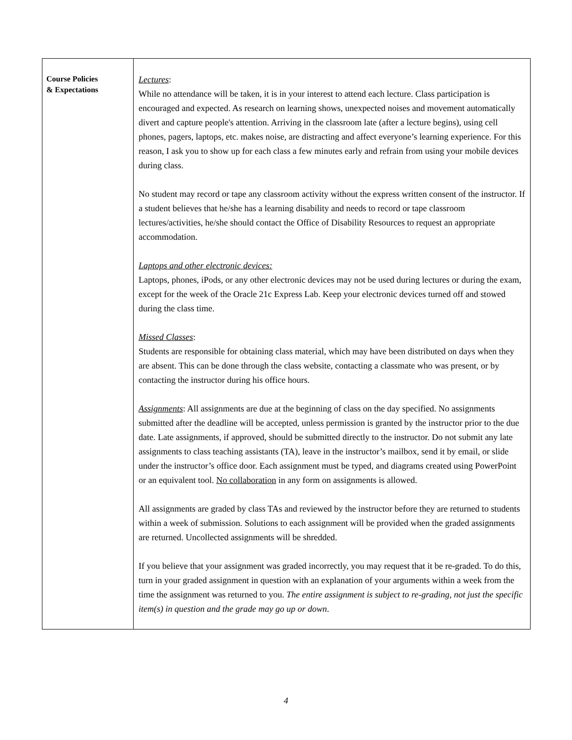| Course Policies & Expectations | Lectures : While no attendance will be taken, it is in your interest to attend each lecture. Class participation is encouraged and expected. As research on learning shows, unexpected noises and movement automatically divert and capture people's attention. Arriving in the classroom late (after a lecture begins), using cell phones, pagers, laptops, etc. makes noise, are distracting and affect everyone’s learning experience. For this reason, I ask you to show up for each class a few minutes early and refrain from using your mobile devices during class. No student may record or tape any classroom activity without the express written consent of the instructor. If a student believes that he/she has a learning disability and needs to record or tape classroom lectures/activities, he/she should contact the Office of Disability Resources to request an appropriate accommodation. Laptops and other electronic devices: Laptops, phones, iPods, or any other electronic devices may not be used during lectures or during the exam, except for the week of the Oracle 21c Express Lab. Keep your electronic devices turned off and stowed during the class time. Missed Classes : Students are responsible for obtaining class material, which may have been distributed on days when they are absent. This can be done through the class website, contacting a classmate who was present, or by contacting the instructor during his office hours. Assignments : All assignments are due at the beginning of class on the day specified. No assignments submitted after the deadline will be accepted, unless permission is granted by the instructor prior to the due date. Late assignments, if approved, should be submitted directly to the instructor. Do not submit any late assignments to class teaching assistants (TA), leave in the instructor’s mailbox, send it by email, or slide under the instructor’s office door. Each assignment must be typed, and diagrams created using PowerPoint or an equivalent tool. No collaboration in any form on assignments is allowed. All assignments are graded by class TAs and reviewed by the instructor before they are returned to students within a week of submission. Solutions to each assignment will be provided when the graded assignments are returned. Uncollected assignments will be shredded. If you believe that your assignment was graded incorrectly, you may request that it be re-graded. To do this, turn in your graded assignment in question with an explanation of your arguments within a week from the time the assignment was returned to you. The entire assignment is subject to re-grading, not just the specific item(s) in question and the grade may go up or down . |
4